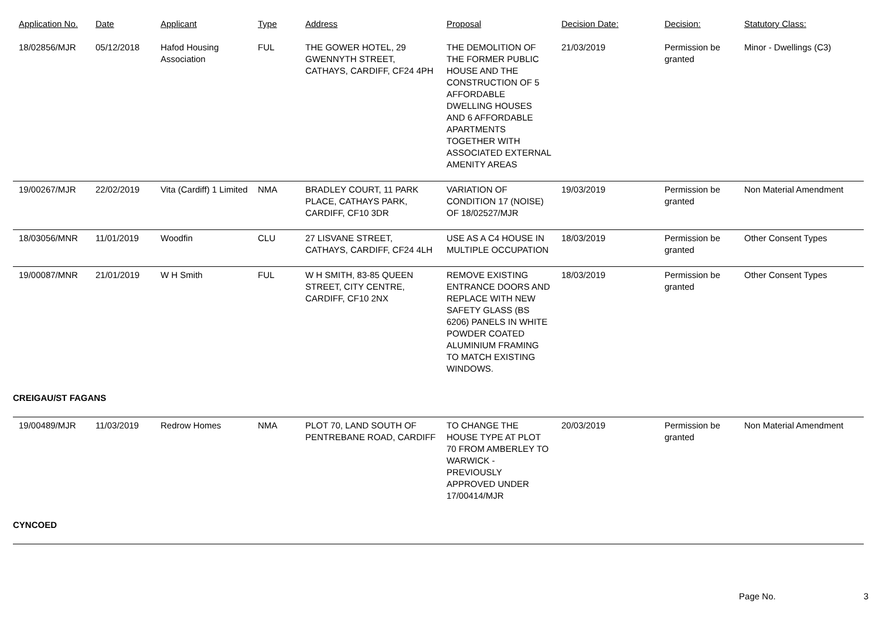| Application No. | Date | Applicant | Type | Address | Proposal | Decision Date: | Decision: | Statutory Class: |
| --- | --- | --- | --- | --- | --- | --- | --- | --- |
| 18/02856/MJR | 05/12/2018 | Hafod Housing Association | FUL | THE GOWER HOTEL, 29 GWENNYTH STREET, CATHAYS, CARDIFF, CF24 4PH | THE DEMOLITION OF THE FORMER PUBLIC HOUSE AND THE CONSTRUCTION OF 5 AFFORDABLE DWELLING HOUSES AND 6 AFFORDABLE APARTMENTS TOGETHER WITH ASSOCIATED EXTERNAL AMENITY AREAS | 21/03/2019 | Permission be granted | Minor - Dwellings (C3) |
| 19/00267/MJR | 22/02/2019 | Vita (Cardiff) 1 Limited | NMA | BRADLEY COURT, 11 PARK PLACE, CATHAYS PARK, CARDIFF, CF10 3DR | VARIATION OF CONDITION 17 (NOISE) OF 18/02527/MJR | 19/03/2019 | Permission be granted | Non Material Amendment |
| 18/03056/MNR | 11/01/2019 | Woodfin | CLU | 27 LISVANE STREET, CATHAYS, CARDIFF, CF24 4LH | USE AS A C4 HOUSE IN MULTIPLE OCCUPATION | 18/03/2019 | Permission be granted | Other Consent Types |
| 19/00087/MNR | 21/01/2019 | W H Smith | FUL | W H SMITH, 83-85 QUEEN STREET, CITY CENTRE, CARDIFF, CF10 2NX | REMOVE EXISTING ENTRANCE DOORS AND REPLACE WITH NEW SAFETY GLASS (BS 6206) PANELS IN WHITE POWDER COATED ALUMINIUM FRAMING TO MATCH EXISTING WINDOWS. | 18/03/2019 | Permission be granted | Other Consent Types |
| CREIGAU/ST FAGANS | | | | | | | | |
| 19/00489/MJR | 11/03/2019 | Redrow Homes | NMA | PLOT 70, LAND SOUTH OF PENTREBANE ROAD, CARDIFF | TO CHANGE THE HOUSE TYPE AT PLOT 70 FROM AMBERLEY TO WARWICK - PREVIOUSLY APPROVED UNDER 17/00414/MJR | 20/03/2019 | Permission be granted | Non Material Amendment |
| CYNCOED | | | | | | | | |
Page No. 3